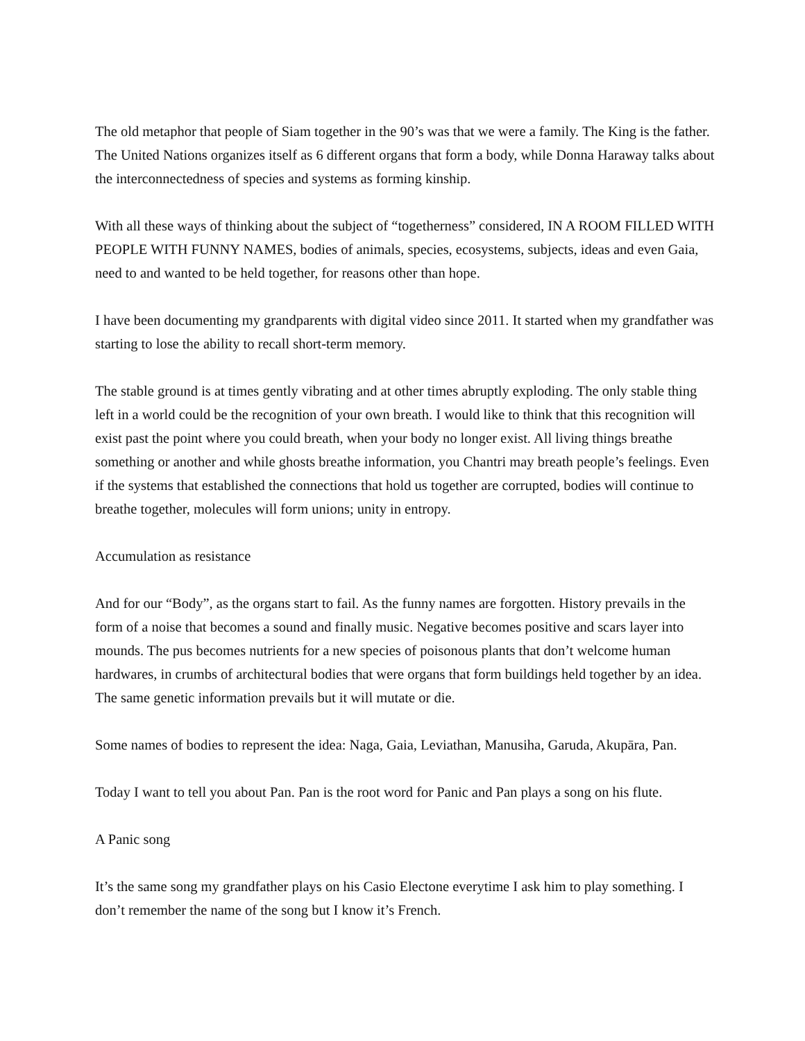The old metaphor that people of Siam together in the 90’s was that we were a family. The King is the father. The United Nations organizes itself as 6 different organs that form a body, while Donna Haraway talks about the interconnectedness of species and systems as forming kinship.
With all these ways of thinking about the subject of “togetherness” considered, IN A ROOM FILLED WITH PEOPLE WITH FUNNY NAMES, bodies of animals, species, ecosystems, subjects, ideas and even Gaia, need to and wanted to be held together, for reasons other than hope.
I have been documenting my grandparents with digital video since 2011. It started when my grandfather was starting to lose the ability to recall short-term memory.
The stable ground is at times gently vibrating and at other times abruptly exploding. The only stable thing left in a world could be the recognition of your own breath. I would like to think that this recognition will exist past the point where you could breath, when your body no longer exist. All living things breathe something or another and while ghosts breathe information, you Chantri may breath people’s feelings. Even if the systems that established the connections that hold us together are corrupted, bodies will continue to breathe together, molecules will form unions; unity in entropy.
Accumulation as resistance
And for our “Body”, as the organs start to fail. As the funny names are forgotten. History prevails in the form of a noise that becomes a sound and finally music. Negative becomes positive and scars layer into mounds. The pus becomes nutrients for a new species of poisonous plants that don’t welcome human hardwares, in crumbs of architectural bodies that were organs that form buildings held together by an idea. The same genetic information prevails but it will mutate or die.
Some names of bodies to represent the idea: Naga, Gaia, Leviathan, Manusiha, Garuda, Akupāra, Pan.
Today I want to tell you about Pan. Pan is the root word for Panic and Pan plays a song on his flute.
A Panic song
It’s the same song my grandfather plays on his Casio Electone everytime I ask him to play something. I don’t remember the name of the song but I know it’s French.